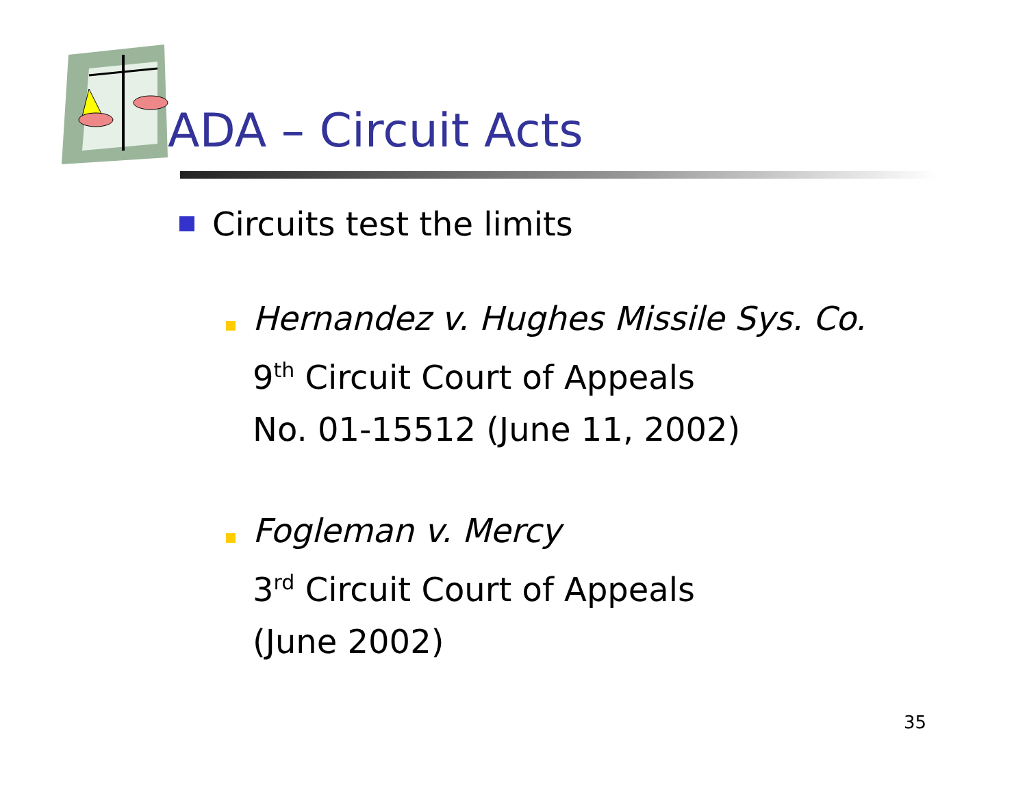ADA – Circuit Acts
Circuits test the limits
Hernandez v. Hughes Missile Sys. Co.
9<sup>th</sup> Circuit Court of Appeals
No. 01-15512 (June 11, 2002)
Fogleman v. Mercy
3<sup>rd</sup> Circuit Court of Appeals
(June 2002)
35